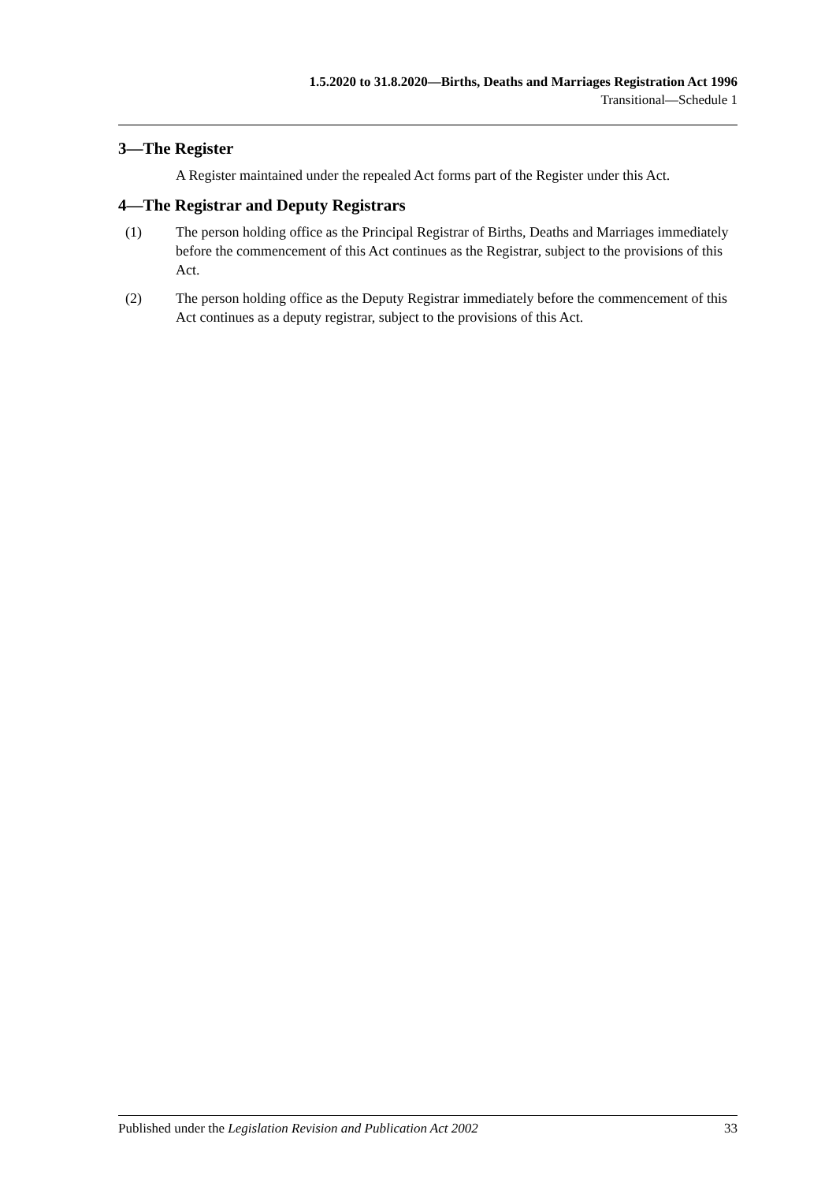1.5.2020 to 31.8.2020—Births, Deaths and Marriages Registration Act 1996
Transitional—Schedule 1
3—The Register
A Register maintained under the repealed Act forms part of the Register under this Act.
4—The Registrar and Deputy Registrars
(1) The person holding office as the Principal Registrar of Births, Deaths and Marriages immediately before the commencement of this Act continues as the Registrar, subject to the provisions of this Act.
(2) The person holding office as the Deputy Registrar immediately before the commencement of this Act continues as a deputy registrar, subject to the provisions of this Act.
Published under the Legislation Revision and Publication Act 2002 33